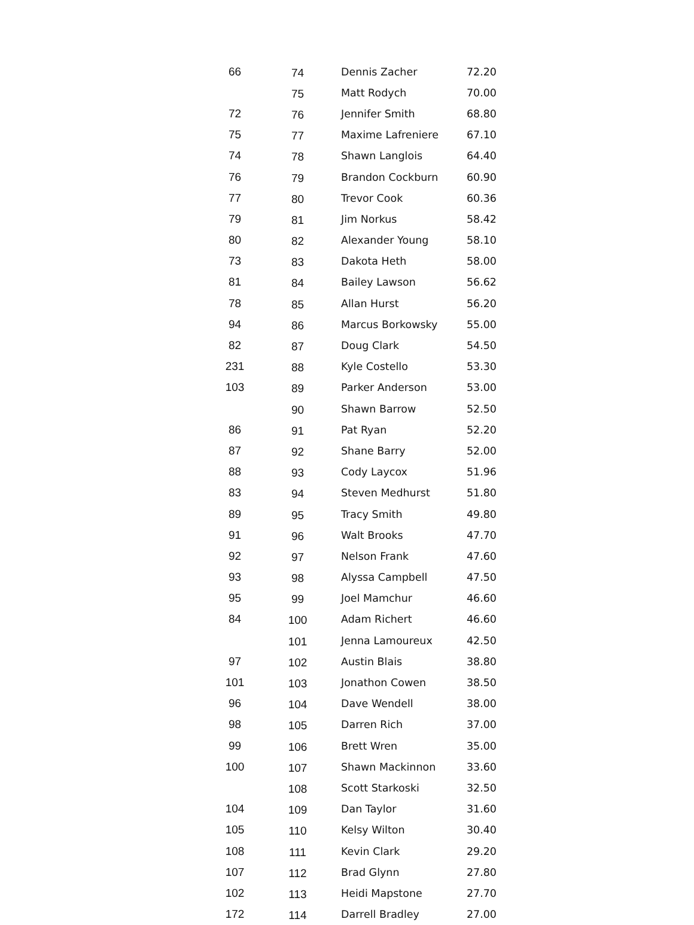| 66 | 74 | Dennis Zacher | 72.20 |
| | 75 | Matt Rodych | 70.00 |
| 72 | 76 | Jennifer Smith | 68.80 |
| 75 | 77 | Maxime Lafreniere | 67.10 |
| 74 | 78 | Shawn Langlois | 64.40 |
| 76 | 79 | Brandon Cockburn | 60.90 |
| 77 | 80 | Trevor Cook | 60.36 |
| 79 | 81 | Jim Norkus | 58.42 |
| 80 | 82 | Alexander Young | 58.10 |
| 73 | 83 | Dakota Heth | 58.00 |
| 81 | 84 | Bailey Lawson | 56.62 |
| 78 | 85 | Allan Hurst | 56.20 |
| 94 | 86 | Marcus Borkowsky | 55.00 |
| 82 | 87 | Doug Clark | 54.50 |
| 231 | 88 | Kyle Costello | 53.30 |
| 103 | 89 | Parker Anderson | 53.00 |
| | 90 | Shawn Barrow | 52.50 |
| 86 | 91 | Pat Ryan | 52.20 |
| 87 | 92 | Shane Barry | 52.00 |
| 88 | 93 | Cody Laycox | 51.96 |
| 83 | 94 | Steven Medhurst | 51.80 |
| 89 | 95 | Tracy Smith | 49.80 |
| 91 | 96 | Walt Brooks | 47.70 |
| 92 | 97 | Nelson Frank | 47.60 |
| 93 | 98 | Alyssa Campbell | 47.50 |
| 95 | 99 | Joel Mamchur | 46.60 |
| 84 | 100 | Adam Richert | 46.60 |
| | 101 | Jenna Lamoureux | 42.50 |
| 97 | 102 | Austin Blais | 38.80 |
| 101 | 103 | Jonathon Cowen | 38.50 |
| 96 | 104 | Dave Wendell | 38.00 |
| 98 | 105 | Darren Rich | 37.00 |
| 99 | 106 | Brett Wren | 35.00 |
| 100 | 107 | Shawn Mackinnon | 33.60 |
| | 108 | Scott Starkoski | 32.50 |
| 104 | 109 | Dan Taylor | 31.60 |
| 105 | 110 | Kelsy Wilton | 30.40 |
| 108 | 111 | Kevin Clark | 29.20 |
| 107 | 112 | Brad Glynn | 27.80 |
| 102 | 113 | Heidi Mapstone | 27.70 |
| 172 | 114 | Darrell Bradley | 27.00 |